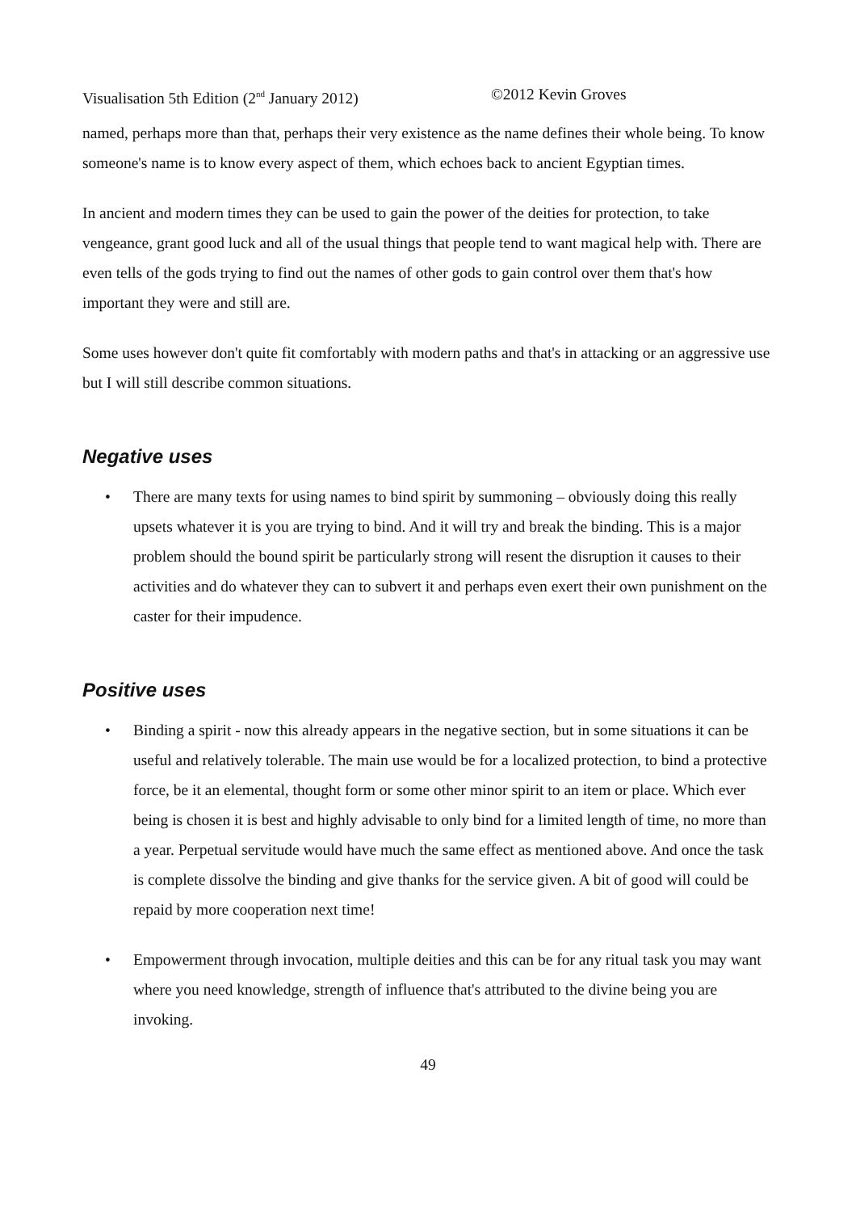Visualisation 5th Edition (2<sup>nd</sup> January 2012) ©2012 Kevin Groves
named, perhaps more than that, perhaps their very existence as the name defines their whole being. To know someone's name is to know every aspect of them, which echoes back to ancient Egyptian times.
In ancient and modern times they can be used to gain the power of the deities for protection, to take vengeance, grant good luck and all of the usual things that people tend to want magical help with. There are even tells of the gods trying to find out the names of other gods to gain control over them that's how important they were and still are.
Some uses however don't quite fit comfortably with modern paths and that's in attacking or an aggressive use but I will still describe common situations.
Negative uses
• There are many texts for using names to bind spirit by summoning – obviously doing this really upsets whatever it is you are trying to bind. And it will try and break the binding. This is a major problem should the bound spirit be particularly strong will resent the disruption it causes to their activities and do whatever they can to subvert it and perhaps even exert their own punishment on the caster for their impudence.
Positive uses
• Binding a spirit - now this already appears in the negative section, but in some situations it can be useful and relatively tolerable. The main use would be for a localized protection, to bind a protective force, be it an elemental, thought form or some other minor spirit to an item or place. Which ever being is chosen it is best and highly advisable to only bind for a limited length of time, no more than a year. Perpetual servitude would have much the same effect as mentioned above. And once the task is complete dissolve the binding and give thanks for the service given. A bit of good will could be repaid by more cooperation next time!
• Empowerment through invocation, multiple deities and this can be for any ritual task you may want where you need knowledge, strength of influence that's attributed to the divine being you are invoking.
49